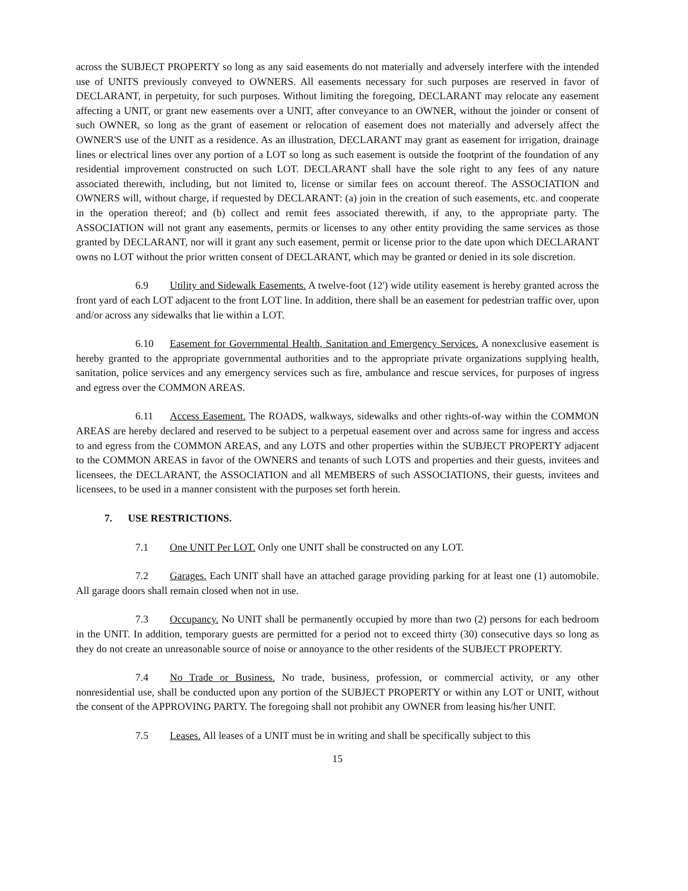across the SUBJECT PROPERTY so long as any said easements do not materially and adversely interfere with the intended use of UNITS previously conveyed to OWNERS. All easements necessary for such purposes are reserved in favor of DECLARANT, in perpetuity, for such purposes. Without limiting the foregoing, DECLARANT may relocate any easement affecting a UNIT, or grant new easements over a UNIT, after conveyance to an OWNER, without the joinder or consent of such OWNER, so long as the grant of easement or relocation of easement does not materially and adversely affect the OWNER'S use of the UNIT as a residence. As an illustration, DECLARANT may grant as easement for irrigation, drainage lines or electrical lines over any portion of a LOT so long as such easement is outside the footprint of the foundation of any residential improvement constructed on such LOT. DECLARANT shall have the sole right to any fees of any nature associated therewith, including, but not limited to, license or similar fees on account thereof. The ASSOCIATION and OWNERS will, without charge, if requested by DECLARANT: (a) join in the creation of such easements, etc. and cooperate in the operation thereof; and (b) collect and remit fees associated therewith, if any, to the appropriate party. The ASSOCIATION will not grant any easements, permits or licenses to any other entity providing the same services as those granted by DECLARANT, nor will it grant any such easement, permit or license prior to the date upon which DECLARANT owns no LOT without the prior written consent of DECLARANT, which may be granted or denied in its sole discretion.
6.9 Utility and Sidewalk Easements. A twelve-foot (12') wide utility easement is hereby granted across the front yard of each LOT adjacent to the front LOT line. In addition, there shall be an easement for pedestrian traffic over, upon and/or across any sidewalks that lie within a LOT.
6.10 Easement for Governmental Health, Sanitation and Emergency Services. A nonexclusive easement is hereby granted to the appropriate governmental authorities and to the appropriate private organizations supplying health, sanitation, police services and any emergency services such as fire, ambulance and rescue services, for purposes of ingress and egress over the COMMON AREAS.
6.11 Access Easement. The ROADS, walkways, sidewalks and other rights-of-way within the COMMON AREAS are hereby declared and reserved to be subject to a perpetual easement over and across same for ingress and access to and egress from the COMMON AREAS, and any LOTS and other properties within the SUBJECT PROPERTY adjacent to the COMMON AREAS in favor of the OWNERS and tenants of such LOTS and properties and their guests, invitees and licensees, the DECLARANT, the ASSOCIATION and all MEMBERS of such ASSOCIATIONS, their guests, invitees and licensees, to be used in a manner consistent with the purposes set forth herein.
7. USE RESTRICTIONS.
7.1 One UNIT Per LOT. Only one UNIT shall be constructed on any LOT.
7.2 Garages. Each UNIT shall have an attached garage providing parking for at least one (1) automobile. All garage doors shall remain closed when not in use.
7.3 Occupancy. No UNIT shall be permanently occupied by more than two (2) persons for each bedroom in the UNIT. In addition, temporary guests are permitted for a period not to exceed thirty (30) consecutive days so long as they do not create an unreasonable source of noise or annoyance to the other residents of the SUBJECT PROPERTY.
7.4 No Trade or Business. No trade, business, profession, or commercial activity, or any other nonresidential use, shall be conducted upon any portion of the SUBJECT PROPERTY or within any LOT or UNIT, without the consent of the APPROVING PARTY. The foregoing shall not prohibit any OWNER from leasing his/her UNIT.
7.5 Leases. All leases of a UNIT must be in writing and shall be specifically subject to this
15